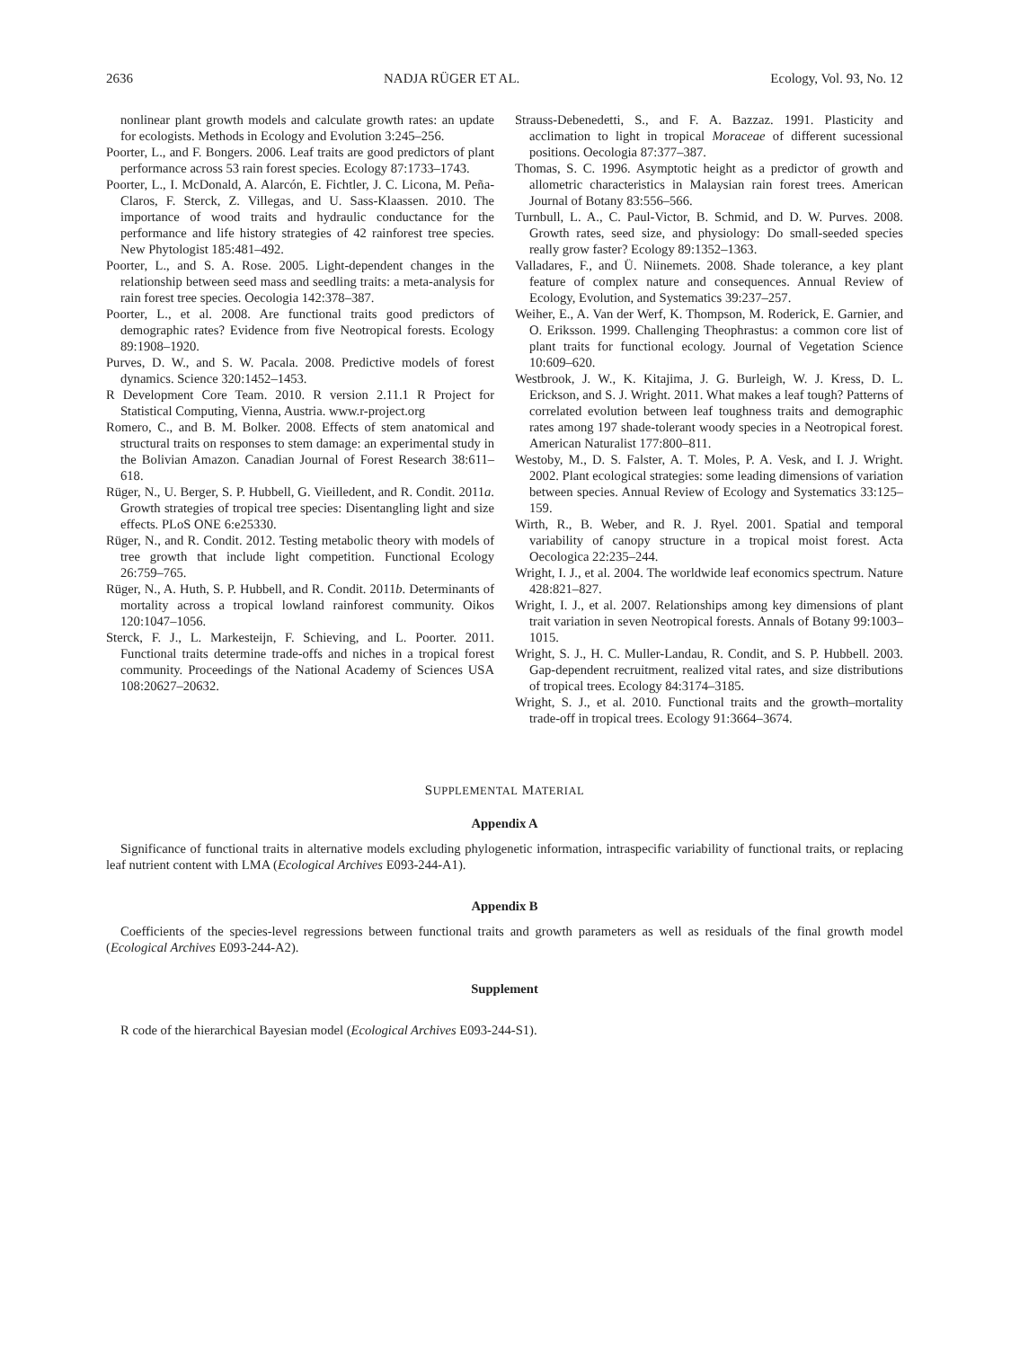2636 NADJA RÜGER ET AL. Ecology, Vol. 93, No. 12
nonlinear plant growth models and calculate growth rates: an update for ecologists. Methods in Ecology and Evolution 3:245–256.
Poorter, L., and F. Bongers. 2006. Leaf traits are good predictors of plant performance across 53 rain forest species. Ecology 87:1733–1743.
Poorter, L., I. McDonald, A. Alarcón, E. Fichtler, J. C. Licona, M. Peña-Claros, F. Sterck, Z. Villegas, and U. Sass-Klaassen. 2010. The importance of wood traits and hydraulic conductance for the performance and life history strategies of 42 rainforest tree species. New Phytologist 185:481–492.
Poorter, L., and S. A. Rose. 2005. Light-dependent changes in the relationship between seed mass and seedling traits: a meta-analysis for rain forest tree species. Oecologia 142:378–387.
Poorter, L., et al. 2008. Are functional traits good predictors of demographic rates? Evidence from five Neotropical forests. Ecology 89:1908–1920.
Purves, D. W., and S. W. Pacala. 2008. Predictive models of forest dynamics. Science 320:1452–1453.
R Development Core Team. 2010. R version 2.11.1 R Project for Statistical Computing, Vienna, Austria. www.r-project.org
Romero, C., and B. M. Bolker. 2008. Effects of stem anatomical and structural traits on responses to stem damage: an experimental study in the Bolivian Amazon. Canadian Journal of Forest Research 38:611–618.
Rüger, N., U. Berger, S. P. Hubbell, G. Vieilledent, and R. Condit. 2011a. Growth strategies of tropical tree species: Disentangling light and size effects. PLoS ONE 6:e25330.
Rüger, N., and R. Condit. 2012. Testing metabolic theory with models of tree growth that include light competition. Functional Ecology 26:759–765.
Rüger, N., A. Huth, S. P. Hubbell, and R. Condit. 2011b. Determinants of mortality across a tropical lowland rainforest community. Oikos 120:1047–1056.
Sterck, F. J., L. Markesteijn, F. Schieving, and L. Poorter. 2011. Functional traits determine trade-offs and niches in a tropical forest community. Proceedings of the National Academy of Sciences USA 108:20627–20632.
Strauss-Debenedetti, S., and F. A. Bazzaz. 1991. Plasticity and acclimation to light in tropical Moraceae of different sucessional positions. Oecologia 87:377–387.
Thomas, S. C. 1996. Asymptotic height as a predictor of growth and allometric characteristics in Malaysian rain forest trees. American Journal of Botany 83:556–566.
Turnbull, L. A., C. Paul-Victor, B. Schmid, and D. W. Purves. 2008. Growth rates, seed size, and physiology: Do small-seeded species really grow faster? Ecology 89:1352–1363.
Valladares, F., and Ü. Niinemets. 2008. Shade tolerance, a key plant feature of complex nature and consequences. Annual Review of Ecology, Evolution, and Systematics 39:237–257.
Weiher, E., A. Van der Werf, K. Thompson, M. Roderick, E. Garnier, and O. Eriksson. 1999. Challenging Theophrastus: a common core list of plant traits for functional ecology. Journal of Vegetation Science 10:609–620.
Westbrook, J. W., K. Kitajima, J. G. Burleigh, W. J. Kress, D. L. Erickson, and S. J. Wright. 2011. What makes a leaf tough? Patterns of correlated evolution between leaf toughness traits and demographic rates among 197 shade-tolerant woody species in a Neotropical forest. American Naturalist 177:800–811.
Westoby, M., D. S. Falster, A. T. Moles, P. A. Vesk, and I. J. Wright. 2002. Plant ecological strategies: some leading dimensions of variation between species. Annual Review of Ecology and Systematics 33:125–159.
Wirth, R., B. Weber, and R. J. Ryel. 2001. Spatial and temporal variability of canopy structure in a tropical moist forest. Acta Oecologica 22:235–244.
Wright, I. J., et al. 2004. The worldwide leaf economics spectrum. Nature 428:821–827.
Wright, I. J., et al. 2007. Relationships among key dimensions of plant trait variation in seven Neotropical forests. Annals of Botany 99:1003–1015.
Wright, S. J., H. C. Muller-Landau, R. Condit, and S. P. Hubbell. 2003. Gap-dependent recruitment, realized vital rates, and size distributions of tropical trees. Ecology 84:3174–3185.
Wright, S. J., et al. 2010. Functional traits and the growth–mortality trade-off in tropical trees. Ecology 91:3664–3674.
SUPPLEMENTAL MATERIAL
Appendix A
Significance of functional traits in alternative models excluding phylogenetic information, intraspecific variability of functional traits, or replacing leaf nutrient content with LMA (Ecological Archives E093-244-A1).
Appendix B
Coefficients of the species-level regressions between functional traits and growth parameters as well as residuals of the final growth model (Ecological Archives E093-244-A2).
Supplement
R code of the hierarchical Bayesian model (Ecological Archives E093-244-S1).